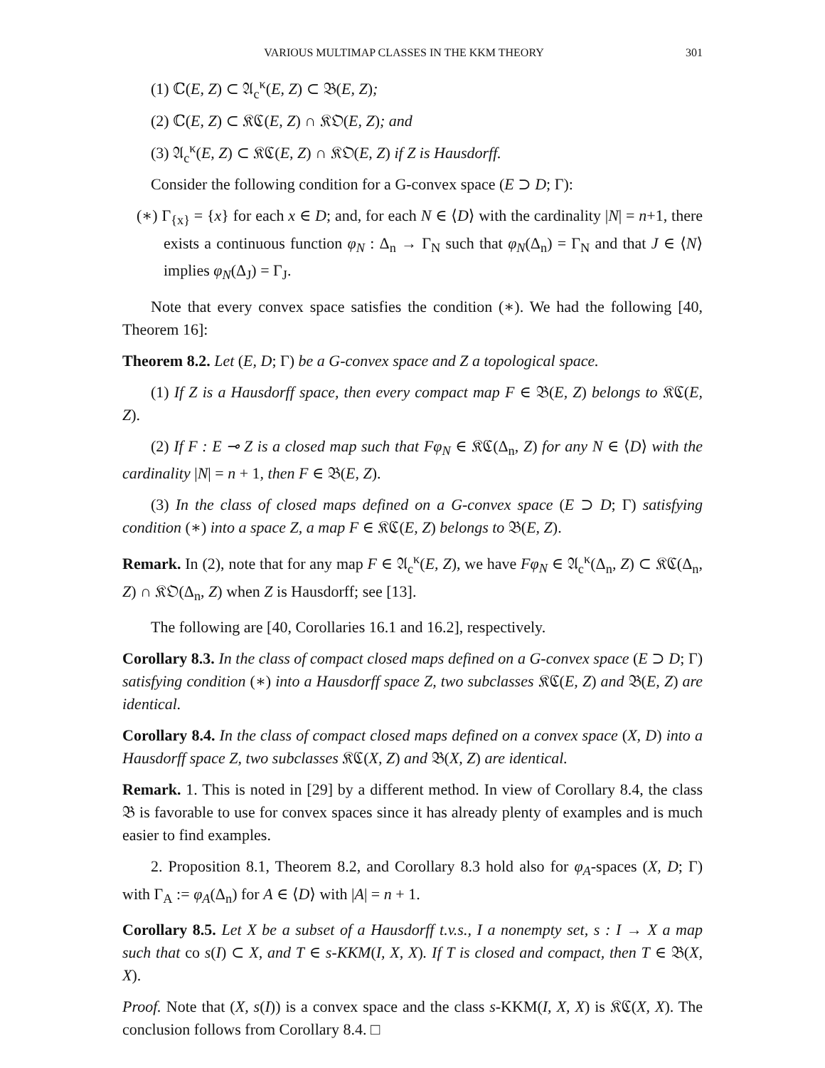VARIOUS MULTIMAP CLASSES IN THE KKM THEORY 301
(1) ℂ(E, Z) ⊂ 𝔄<sub>c</sub><sup>κ</sup>(E, Z) ⊂ 𝔅(E, Z);
(2) ℂ(E, Z) ⊂ 𝔎ℭ(E, Z) ∩ 𝔎𝔒(E, Z); and
(3) 𝔄<sub>c</sub><sup>κ</sup>(E, Z) ⊂ 𝔎ℭ(E, Z) ∩ 𝔎𝔒(E, Z) if Z is Hausdorff.
Consider the following condition for a G-convex space (E ⊃ D; Γ):
(∗) Γ<sub>{x}</sub> = {x} for each x ∈ D; and, for each N ∈ ⟨D⟩ with the cardinality |N| = n+1, there exists a continuous function φ<sub>N</sub> : Δ<sub>n</sub> → Γ<sub>N</sub> such that φ<sub>N</sub>(Δ<sub>n</sub>) = Γ<sub>N</sub> and that J ∈ ⟨N⟩ implies φ<sub>N</sub>(Δ<sub>J</sub>) = Γ<sub>J</sub>.
Note that every convex space satisfies the condition (∗). We had the following [40, Theorem 16]:
Theorem 8.2. Let (E, D; Γ) be a G-convex space and Z a topological space.
(1) If Z is a Hausdorff space, then every compact map F ∈ 𝔅(E, Z) belongs to 𝔎ℭ(E, Z).
(2) If F : E ⊸ Z is a closed map such that Fφ<sub>N</sub> ∈ 𝔎ℭ(Δ<sub>n</sub>, Z) for any N ∈ ⟨D⟩ with the cardinality |N| = n + 1, then F ∈ 𝔅(E, Z).
(3) In the class of closed maps defined on a G-convex space (E ⊃ D; Γ) satisfying condition (∗) into a space Z, a map F ∈ 𝔎ℭ(E, Z) belongs to 𝔅(E, Z).
Remark. In (2), note that for any map F ∈ 𝔄<sub>c</sub><sup>κ</sup>(E, Z), we have Fφ<sub>N</sub> ∈ 𝔄<sub>c</sub><sup>κ</sup>(Δ<sub>n</sub>, Z) ⊂ 𝔎ℭ(Δ<sub>n</sub>, Z) ∩ 𝔎𝔒(Δ<sub>n</sub>, Z) when Z is Hausdorff; see [13].
The following are [40, Corollaries 16.1 and 16.2], respectively.
Corollary 8.3. In the class of compact closed maps defined on a G-convex space (E ⊃ D; Γ) satisfying condition (∗) into a Hausdorff space Z, two subclasses 𝔎ℭ(E, Z) and 𝔅(E, Z) are identical.
Corollary 8.4. In the class of compact closed maps defined on a convex space (X, D) into a Hausdorff space Z, two subclasses 𝔎ℭ(X, Z) and 𝔅(X, Z) are identical.
Remark. 1. This is noted in [29] by a different method. In view of Corollary 8.4, the class 𝔅 is favorable to use for convex spaces since it has already plenty of examples and is much easier to find examples.
2. Proposition 8.1, Theorem 8.2, and Corollary 8.3 hold also for φ<sub>A</sub>-spaces (X, D; Γ) with Γ<sub>A</sub> := φ<sub>A</sub>(Δ<sub>n</sub>) for A ∈ ⟨D⟩ with |A| = n + 1.
Corollary 8.5. Let X be a subset of a Hausdorff t.v.s., I a nonempty set, s : I → X a map such that co s(I) ⊂ X, and T ∈ s-KKM(I, X, X). If T is closed and compact, then T ∈ 𝔅(X, X).
Proof. Note that (X, s(I)) is a convex space and the class s-KKM(I, X, X) is 𝔎ℭ(X, X). The conclusion follows from Corollary 8.4. □